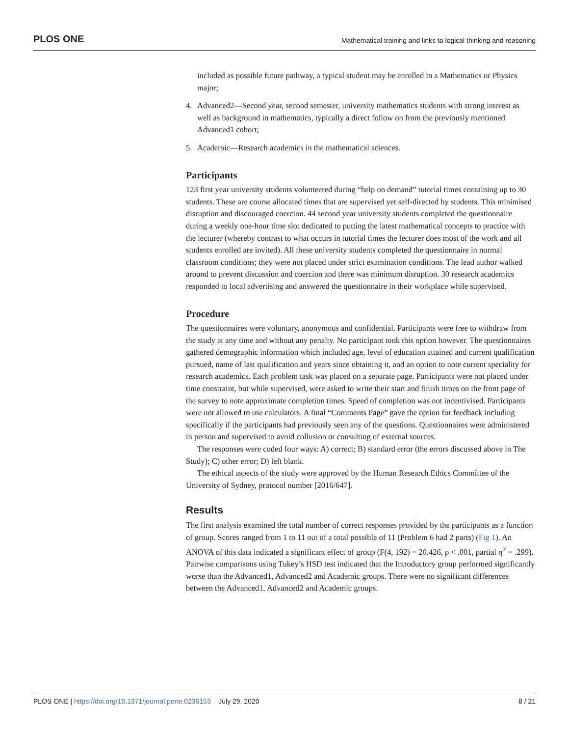PLOS ONE
Mathematical training and links to logical thinking and reasoning
included as possible future pathway, a typical student may be enrolled in a Mathematics or Physics major;
4. Advanced2—Second year, second semester, university mathematics students with strong interest as well as background in mathematics, typically a direct follow on from the previously mentioned Advanced1 cohort;
5. Academic—Research academics in the mathematical sciences.
Participants
123 first year university students volunteered during “help on demand” tutorial times containing up to 30 students. These are course allocated times that are supervised yet self-directed by students. This minimised disruption and discouraged coercion. 44 second year university students completed the questionnaire during a weekly one-hour time slot dedicated to putting the latest mathematical concepts to practice with the lecturer (whereby contrast to what occurs in tutorial times the lecturer does most of the work and all students enrolled are invited). All these university students completed the questionnaire in normal classroom conditions; they were not placed under strict examination conditions. The lead author walked around to prevent discussion and coercion and there was minimum disruption. 30 research academics responded to local advertising and answered the questionnaire in their workplace while supervised.
Procedure
The questionnaires were voluntary, anonymous and confidential. Participants were free to withdraw from the study at any time and without any penalty. No participant took this option however. The questionnaires gathered demographic information which included age, level of education attained and current qualification pursued, name of last qualification and years since obtaining it, and an option to note current speciality for research academics. Each problem task was placed on a separate page. Participants were not placed under time constraint, but while supervised, were asked to write their start and finish times on the front page of the survey to note approximate completion times. Speed of completion was not incentivised. Participants were not allowed to use calculators. A final “Comments Page” gave the option for feedback including specifically if the participants had previously seen any of the questions. Questionnaires were administered in person and supervised to avoid collusion or consulting of external sources.
The responses were coded four ways: A) correct; B) standard error (the errors discussed above in The Study); C) other error; D) left blank.
The ethical aspects of the study were approved by the Human Research Ethics Committee of the University of Sydney, protocol number [2016/647].
Results
The first analysis examined the total number of correct responses provided by the participants as a function of group. Scores ranged from 1 to 11 out of a total possible of 11 (Problem 6 had 2 parts) (Fig 1). An ANOVA of this data indicated a significant effect of group (F(4, 192) = 20.426, p < .001, partial η<sup>2</sup> = .299). Pairwise comparisons using Tukey’s HSD test indicated that the Introductory group performed significantly worse than the Advanced1, Advanced2 and Academic groups. There were no significant differences between the Advanced1, Advanced2 and Academic groups.
PLOS ONE | https://doi.org/10.1371/journal.pone.0236153 July 29, 2020
8 / 21